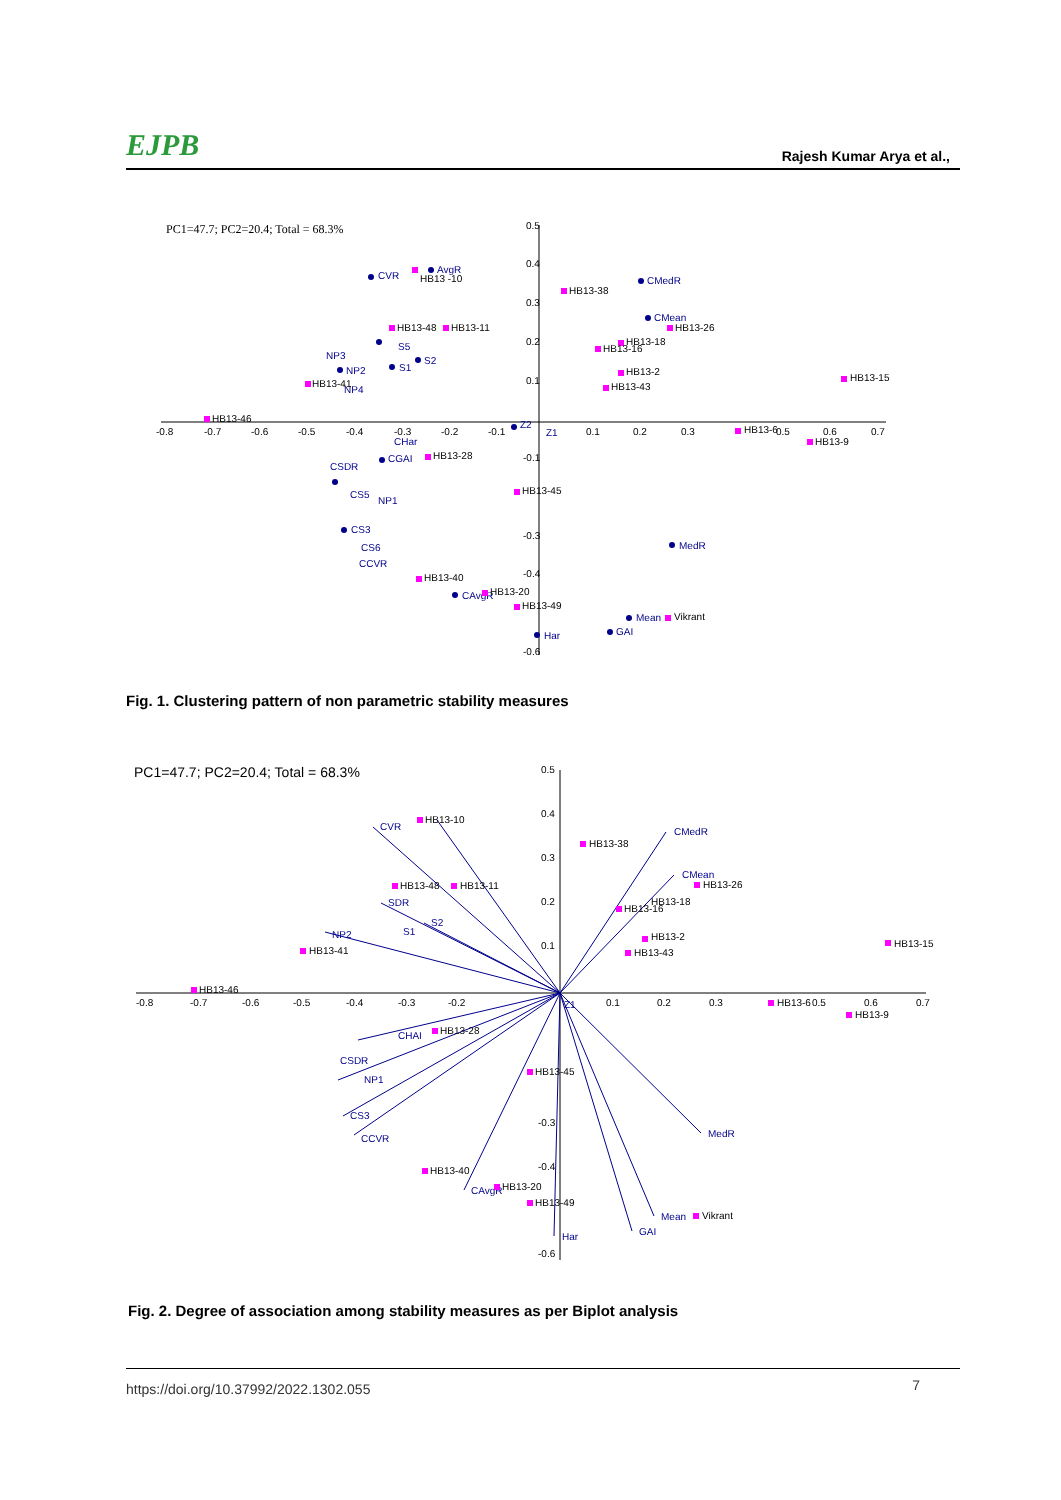EJPB Rajesh Kumar Arya et al.,
PC1=47.7; PC2=20.4; Total = 68.3%
-0.8
-0.7
-0.6
-0.5
-0.4
-0.3
-0.2
-0.1
0.1
0.2
0.3
0.5
0.6
0.7
0.5
0.4
0.3
0.2
0.1
-0.1
-0.3
-0.4
-0.6
CVR
AvgR
CMedR
CMean
S5
S2
S1
NP2
NP3
NP4
CHar
CGAI
CSDR
CS5
NP1
CS3
CS6
CCVR
CAvgR
MedR
Mean
GAI
Har
Z2
Z1
HB13 -10
HB13-38
HB13-48
HB13-11
HB13-26
HB13-18
HB13-16
HB13-2
HB13-43
HB13-15
HB13-41
HB13-46
HB13-6
HB13-9
HB13-28
HB13-45
HB13-40
HB13-20
HB13-49
Vikrant
Fig. 1. Clustering pattern of non parametric stability measures
PC1=47.7; PC2=20.4; Total = 68.3%
CVR
CMedR
CMean
SDR
S2
S1
NP2
CHAI
CSDR
NP1
CS3
CCVR
CAvgR
MedR
Mean
GAI
Har
Z1
HB13-10
HB13-38
HB13-48
HB13-11
HB13-26
HB13-18
HB13-16
HB13-2
HB13-43
HB13-15
HB13-41
HB13-46
HB13-6
HB13-9
HB13-28
HB13-45
HB13-40
HB13-20
HB13-49
Vikrant
-0.8
-0.7
-0.6
-0.5
-0.4
-0.3
-0.2
0.1
0.2
0.3
0.5
0.6
0.7
0.5
0.4
0.3
0.2
0.1
-0.3
-0.4
-0.6
Fig. 2. Degree of association among stability measures as per Biplot analysis
https://doi.org/10.37992/2022.1302.055 7